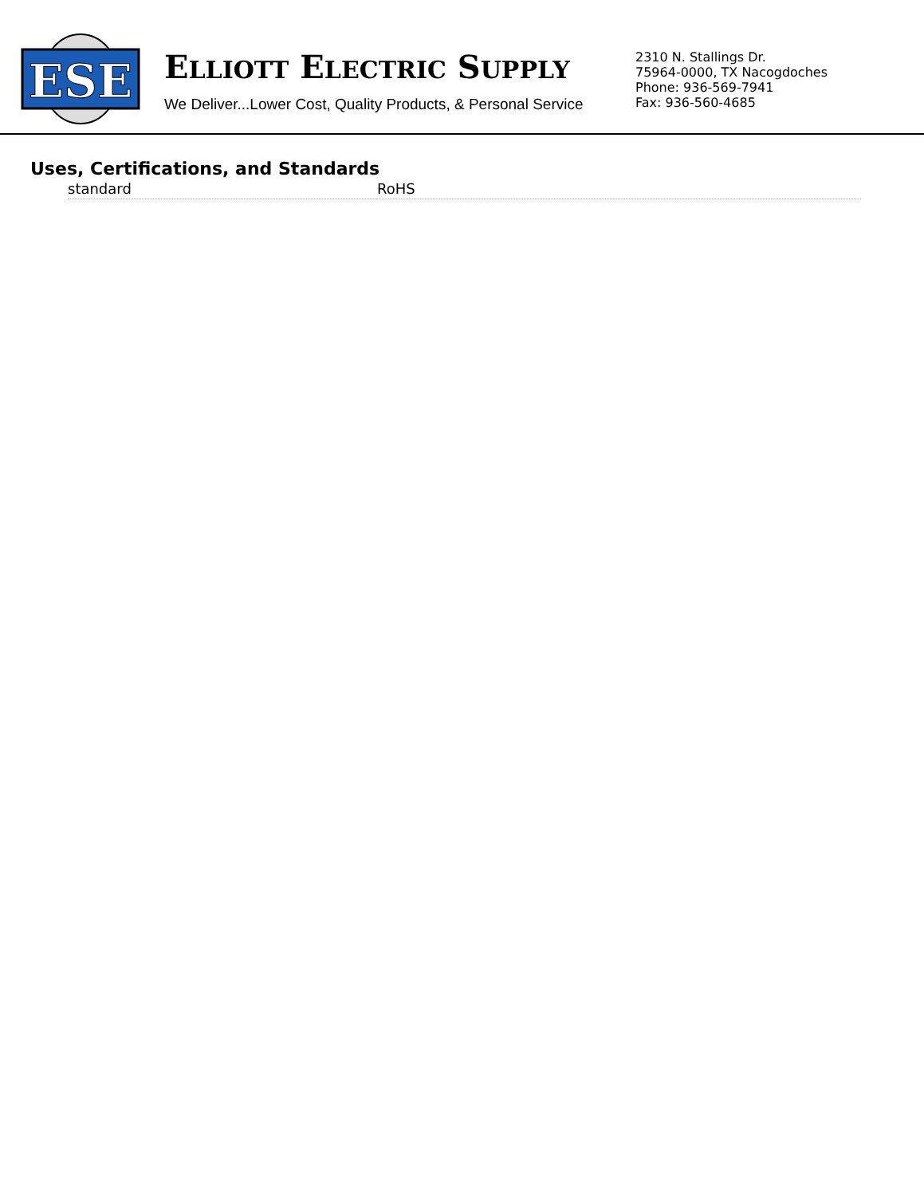ESE
ELLIOTT ELECTRIC SUPPLY
We Deliver...Lower Cost, Quality Products, & Personal Service
2310 N. Stallings Dr.
75964-0000, TX Nacogdoches
Phone: 936-569-7941
Fax: 936-560-4685
Uses, Certifications, and Standards
| standard | RoHS |